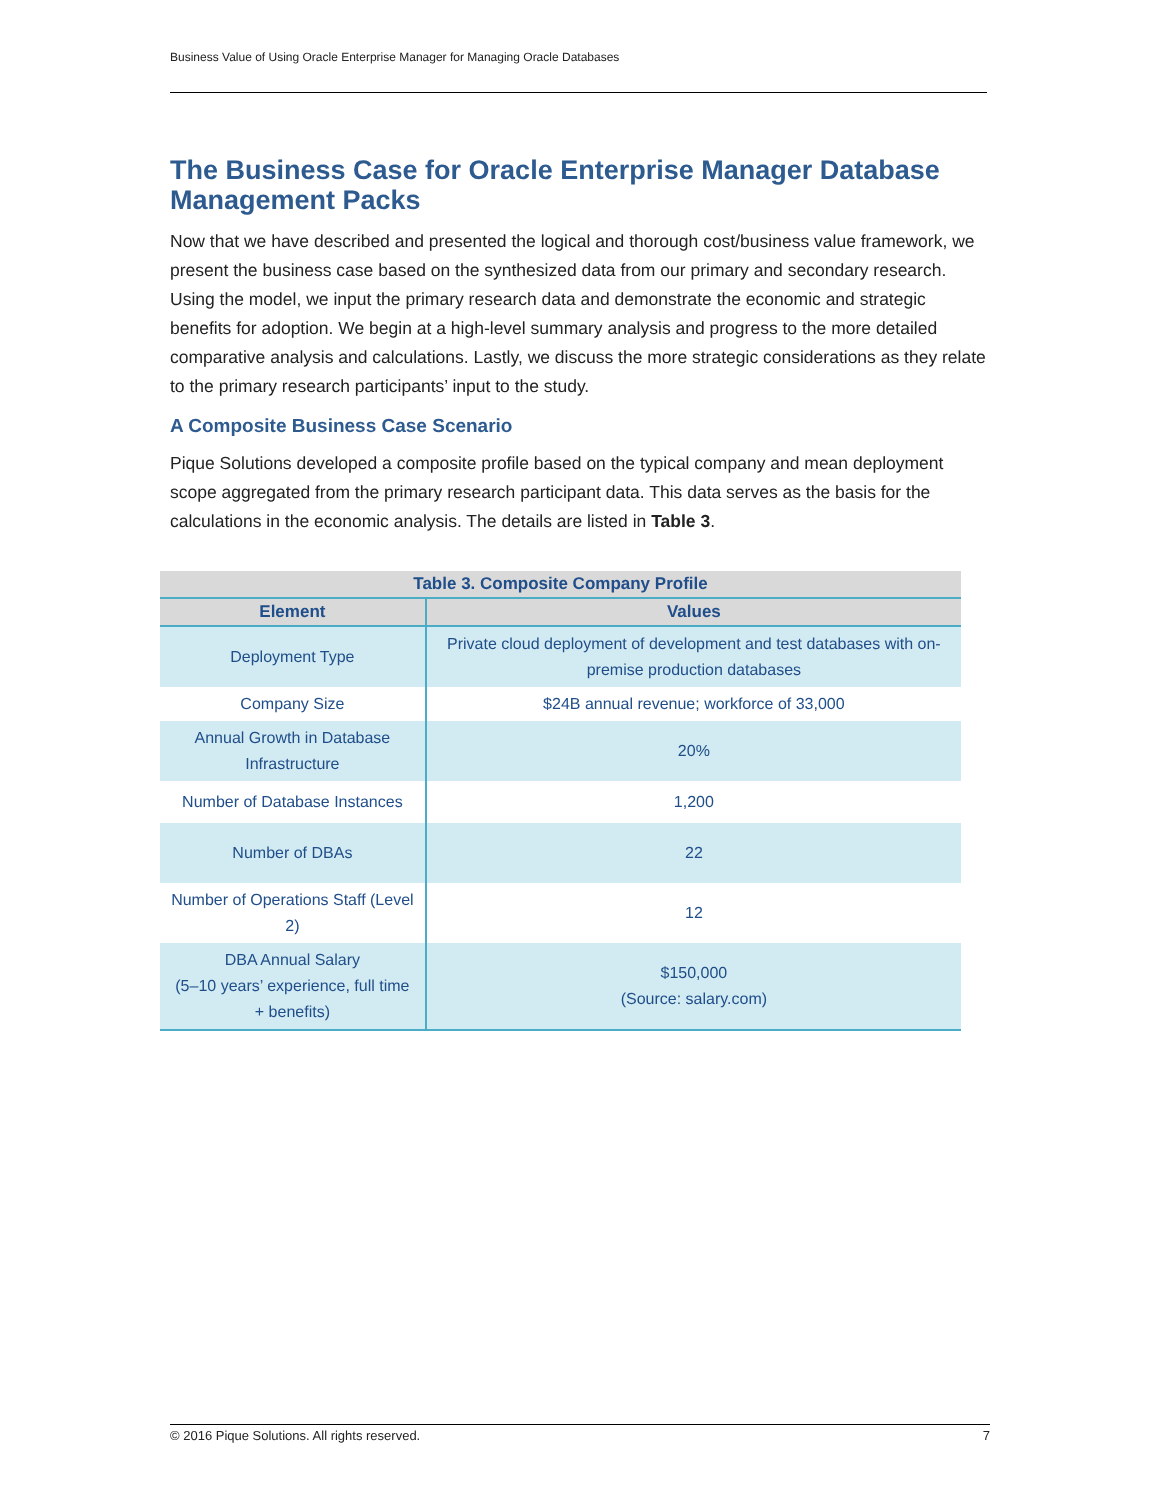Business Value of Using Oracle Enterprise Manager for Managing Oracle Databases
The Business Case for Oracle Enterprise Manager Database Management Packs
Now that we have described and presented the logical and thorough cost/business value framework, we present the business case based on the synthesized data from our primary and secondary research. Using the model, we input the primary research data and demonstrate the economic and strategic benefits for adoption. We begin at a high-level summary analysis and progress to the more detailed comparative analysis and calculations. Lastly, we discuss the more strategic considerations as they relate to the primary research participants’ input to the study.
A Composite Business Case Scenario
Pique Solutions developed a composite profile based on the typical company and mean deployment scope aggregated from the primary research participant data. This data serves as the basis for the calculations in the economic analysis. The details are listed in Table 3.
| Table 3. Composite Company Profile | |
| --- | --- |
| Element | Values |
| Deployment Type | Private cloud deployment of development and test databases with on-premise production databases |
| Company Size | $24B annual revenue; workforce of 33,000 |
| Annual Growth in Database Infrastructure | 20% |
| Number of Database Instances | 1,200 |
| Number of DBAs | 22 |
| Number of Operations Staff (Level 2) | 12 |
| DBA Annual Salary (5–10 years’ experience, full time + benefits) | $150,000 (Source: salary.com) |
© 2016 Pique Solutions. All rights reserved. 7